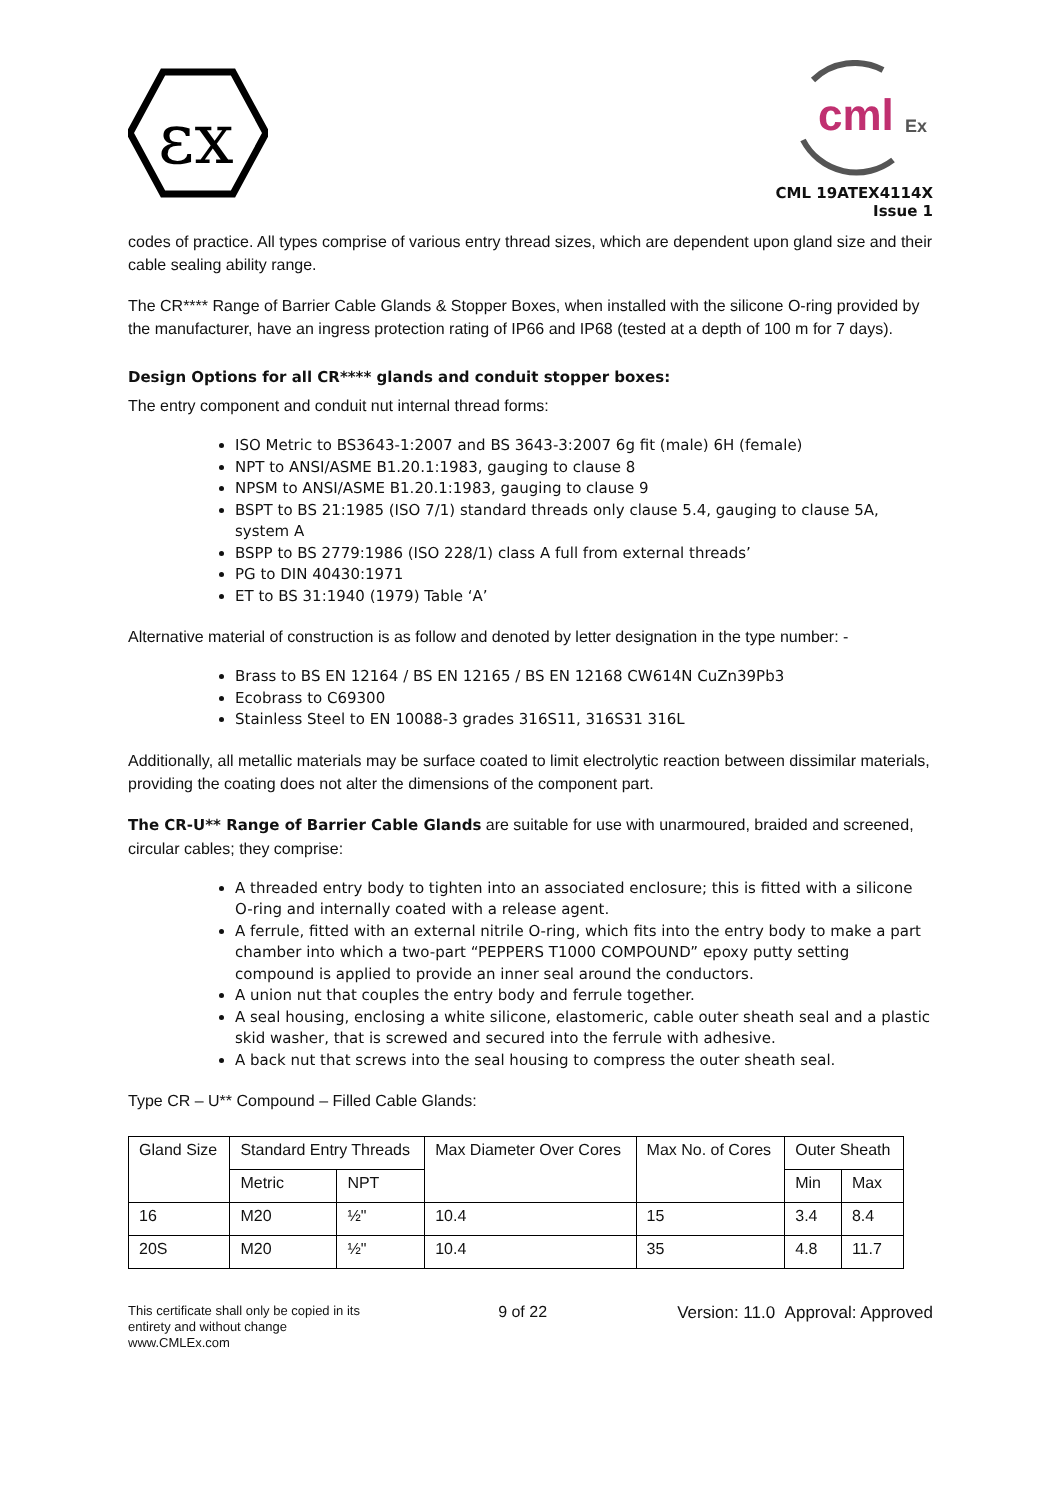εx
cml
Ex
CML 19ATEX4114X
Issue 1
codes of practice. All types comprise of various entry thread sizes, which are dependent upon gland size and their cable sealing ability range.
The CR**** Range of Barrier Cable Glands & Stopper Boxes, when installed with the silicone O-ring provided by the manufacturer, have an ingress protection rating of IP66 and IP68 (tested at a depth of 100 m for 7 days).
Design Options for all CR**** glands and conduit stopper boxes:
The entry component and conduit nut internal thread forms:
ISO Metric to BS3643-1:2007 and BS 3643-3:2007 6g fit (male) 6H (female)
NPT to ANSI/ASME B1.20.1:1983, gauging to clause 8
NPSM to ANSI/ASME B1.20.1:1983, gauging to clause 9
BSPT to BS 21:1985 (ISO 7/1) standard threads only clause 5.4, gauging to clause 5A, system A
BSPP to BS 2779:1986 (ISO 228/1) class A full from external threads’
PG to DIN 40430:1971
ET to BS 31:1940 (1979) Table ‘A’
Alternative material of construction is as follow and denoted by letter designation in the type number: -
Brass to BS EN 12164 / BS EN 12165 / BS EN 12168 CW614N CuZn39Pb3
Ecobrass to C69300
Stainless Steel to EN 10088-3 grades 316S11, 316S31 316L
Additionally, all metallic materials may be surface coated to limit electrolytic reaction between dissimilar materials, providing the coating does not alter the dimensions of the component part.
The CR-U** Range of Barrier Cable Glands are suitable for use with unarmoured, braided and screened, circular cables; they comprise:
A threaded entry body to tighten into an associated enclosure; this is fitted with a silicone O-ring and internally coated with a release agent.
A ferrule, fitted with an external nitrile O-ring, which fits into the entry body to make a part chamber into which a two-part “PEPPERS T1000 COMPOUND” epoxy putty setting compound is applied to provide an inner seal around the conductors.
A union nut that couples the entry body and ferrule together.
A seal housing, enclosing a white silicone, elastomeric, cable outer sheath seal and a plastic skid washer, that is screwed and secured into the ferrule with adhesive.
A back nut that screws into the seal housing to compress the outer sheath seal.
Type CR – U** Compound – Filled Cable Glands:
| Gland Size | Standard Entry Threads | | Max Diameter Over Cores | Max No. of Cores | Outer Sheath | |
| --- | --- | --- | --- | --- | --- | --- |
| | Metric | NPT | | | Min | Max |
| 16 | M20 | ½" | 10.4 | 15 | 3.4 | 8.4 |
| 20S | M20 | ½" | 10.4 | 35 | 4.8 | 11.7 |
This certificate shall only be copied in its entirety and without change www.CMLEx.com
9 of 22 Version: 11.0 Approval: Approved